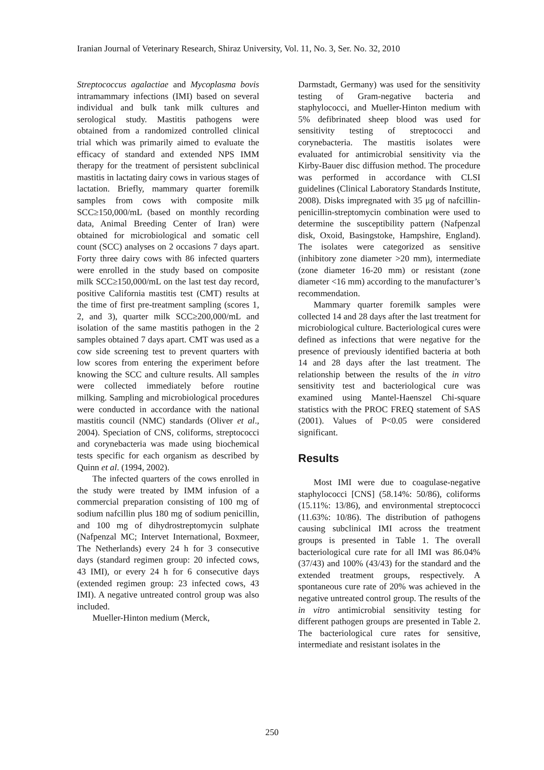Iranian Journal of Veterinary Research, Shiraz University, Vol. 11, No. 3, Ser. No. 32, 2010
Streptococcus agalactiae and Mycoplasma bovis intramammary infections (IMI) based on several individual and bulk tank milk cultures and serological study. Mastitis pathogens were obtained from a randomized controlled clinical trial which was primarily aimed to evaluate the efficacy of standard and extended NPS IMM therapy for the treatment of persistent subclinical mastitis in lactating dairy cows in various stages of lactation. Briefly, mammary quarter foremilk samples from cows with composite milk SCC≥150,000/mL (based on monthly recording data, Animal Breeding Center of Iran) were obtained for microbiological and somatic cell count (SCC) analyses on 2 occasions 7 days apart. Forty three dairy cows with 86 infected quarters were enrolled in the study based on composite milk SCC≥150,000/mL on the last test day record, positive California mastitis test (CMT) results at the time of first pre-treatment sampling (scores 1, 2, and 3), quarter milk SCC≥200,000/mL and isolation of the same mastitis pathogen in the 2 samples obtained 7 days apart. CMT was used as a cow side screening test to prevent quarters with low scores from entering the experiment before knowing the SCC and culture results. All samples were collected immediately before routine milking. Sampling and microbiological procedures were conducted in accordance with the national mastitis council (NMC) standards (Oliver et al., 2004). Speciation of CNS, coliforms, streptococci and corynebacteria was made using biochemical tests specific for each organism as described by Quinn et al. (1994, 2002).
The infected quarters of the cows enrolled in the study were treated by IMM infusion of a commercial preparation consisting of 100 mg of sodium nafcillin plus 180 mg of sodium penicillin, and 100 mg of dihydrostreptomycin sulphate (Nafpenzal MC; Intervet International, Boxmeer, The Netherlands) every 24 h for 3 consecutive days (standard regimen group: 20 infected cows, 43 IMI), or every 24 h for 6 consecutive days (extended regimen group: 23 infected cows, 43 IMI). A negative untreated control group was also included.
Mueller-Hinton medium (Merck,
Darmstadt, Germany) was used for the sensitivity testing of Gram-negative bacteria and staphylococci, and Mueller-Hinton medium with 5% defibrinated sheep blood was used for sensitivity testing of streptococci and corynebacteria. The mastitis isolates were evaluated for antimicrobial sensitivity via the Kirby-Bauer disc diffusion method. The procedure was performed in accordance with CLSI guidelines (Clinical Laboratory Standards Institute, 2008). Disks impregnated with 35 μg of nafcillin-penicillin-streptomycin combination were used to determine the susceptibility pattern (Nafpenzal disk, Oxoid, Basingstoke, Hampshire, England). The isolates were categorized as sensitive (inhibitory zone diameter >20 mm), intermediate (zone diameter 16-20 mm) or resistant (zone diameter <16 mm) according to the manufacturer’s recommendation.
Mammary quarter foremilk samples were collected 14 and 28 days after the last treatment for microbiological culture. Bacteriological cures were defined as infections that were negative for the presence of previously identified bacteria at both 14 and 28 days after the last treatment. The relationship between the results of the in vitro sensitivity test and bacteriological cure was examined using Mantel-Haenszel Chi-square statistics with the PROC FREQ statement of SAS (2001). Values of P<0.05 were considered significant.
Results
Most IMI were due to coagulase-negative staphylococci [CNS] (58.14%: 50/86), coliforms (15.11%: 13/86), and environmental streptococci (11.63%: 10/86). The distribution of pathogens causing subclinical IMI across the treatment groups is presented in Table 1. The overall bacteriological cure rate for all IMI was 86.04% (37/43) and 100% (43/43) for the standard and the extended treatment groups, respectively. A spontaneous cure rate of 20% was achieved in the negative untreated control group. The results of the in vitro antimicrobial sensitivity testing for different pathogen groups are presented in Table 2. The bacteriological cure rates for sensitive, intermediate and resistant isolates in the
250